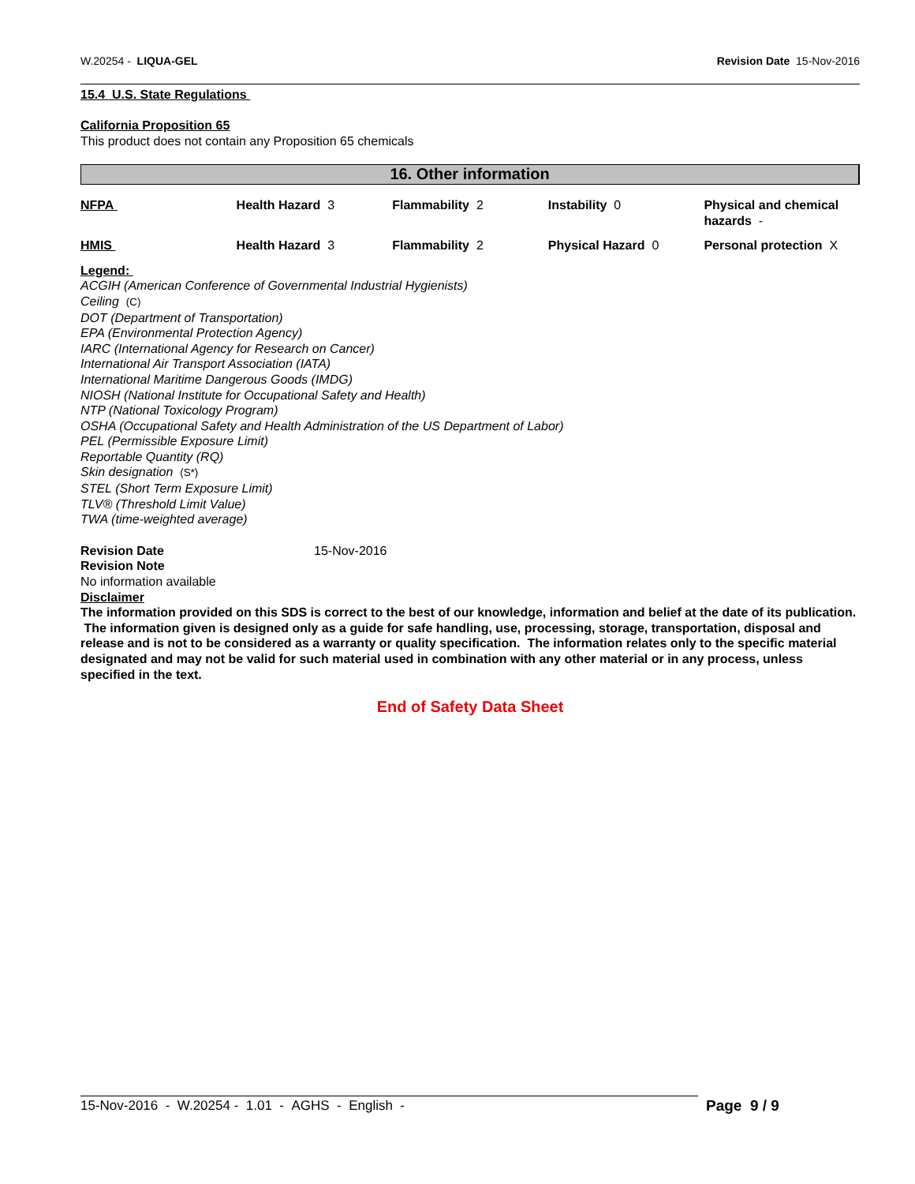W.20254 - LIQUA-GEL Revision Date 15-Nov-2016
15.4 U.S. State Regulations
California Proposition 65
This product does not contain any Proposition 65 chemicals
16. Other information
| NFPA | Health Hazard 3 | Flammability 2 | Instability 0 | Physical and chemical hazards - |
| HMIS | Health Hazard 3 | Flammability 2 | Physical Hazard 0 | Personal protection X |
Legend:
ACGIH (American Conference of Governmental Industrial Hygienists)
Ceiling (C)
DOT (Department of Transportation)
EPA (Environmental Protection Agency)
IARC (International Agency for Research on Cancer)
International Air Transport Association (IATA)
International Maritime Dangerous Goods (IMDG)
NIOSH (National Institute for Occupational Safety and Health)
NTP (National Toxicology Program)
OSHA (Occupational Safety and Health Administration of the US Department of Labor)
PEL (Permissible Exposure Limit)
Reportable Quantity (RQ)
Skin designation (S*)
STEL (Short Term Exposure Limit)
TLV® (Threshold Limit Value)
TWA (time-weighted average)
Revision Date 15-Nov-2016
Revision Note
No information available
Disclaimer
The information provided on this SDS is correct to the best of our knowledge, information and belief at the date of its publication. The information given is designed only as a guide for safe handling, use, processing, storage, transportation, disposal and release and is not to be considered as a warranty or quality specification. The information relates only to the specific material designated and may not be valid for such material used in combination with any other material or in any process, unless specified in the text.
End of Safety Data Sheet
15-Nov-2016 - W.20254 - 1.01 - AGHS - English - Page 9 / 9